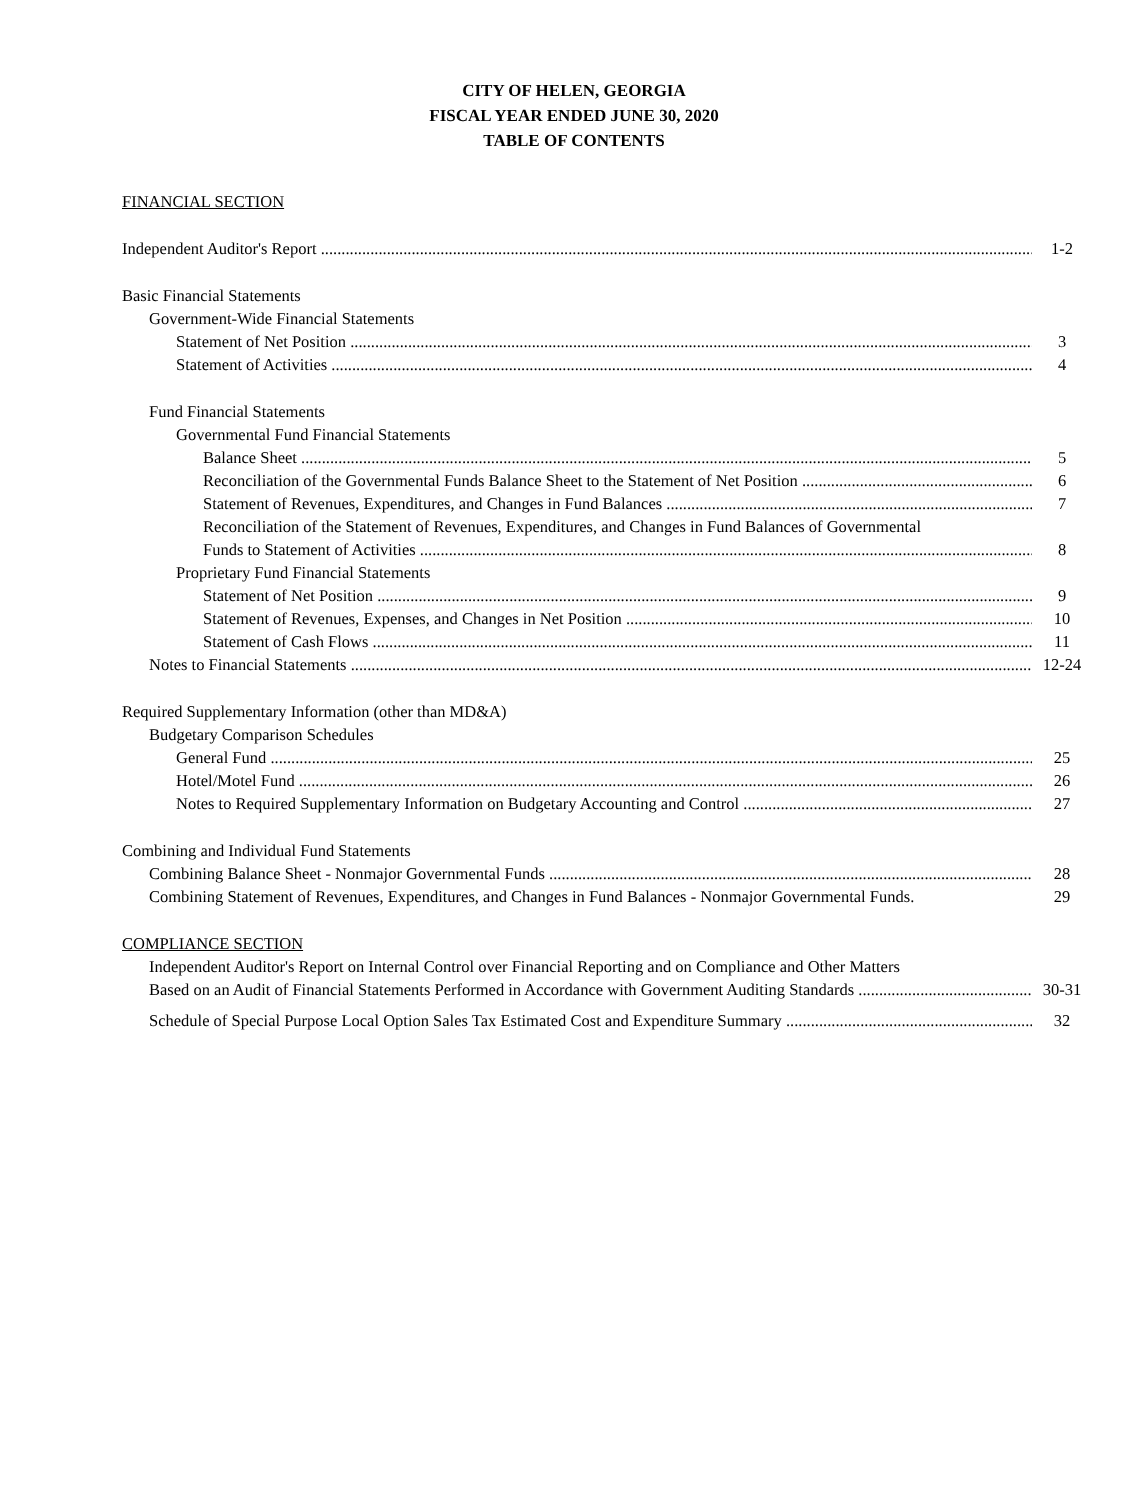CITY OF HELEN, GEORGIA
FISCAL YEAR ENDED JUNE 30, 2020
TABLE OF CONTENTS
FINANCIAL SECTION
Independent Auditor's Report 1-2
Basic Financial Statements
Government-Wide Financial Statements
Statement of Net Position 3
Statement of Activities 4
Fund Financial Statements
Governmental Fund Financial Statements
Balance Sheet 5
Reconciliation of the Governmental Funds Balance Sheet to the Statement of Net Position 6
Statement of Revenues, Expenditures, and Changes in Fund Balances 7
Reconciliation of the Statement of Revenues, Expenditures, and Changes in Fund Balances of Governmental
Funds to Statement of Activities 8
Proprietary Fund Financial Statements
Statement of Net Position 9
Statement of Revenues, Expenses, and Changes in Net Position 10
Statement of Cash Flows 11
Notes to Financial Statements 12-24
Required Supplementary Information (other than MD&A)
Budgetary Comparison Schedules
General Fund 25
Hotel/Motel Fund 26
Notes to Required Supplementary Information on Budgetary Accounting and Control 27
Combining and Individual Fund Statements
Combining Balance Sheet - Nonmajor Governmental Funds 28
Combining Statement of Revenues, Expenditures, and Changes in Fund Balances - Nonmajor Governmental Funds. 29
COMPLIANCE SECTION
Independent Auditor's Report on Internal Control over Financial Reporting and on Compliance and Other Matters
Based on an Audit of Financial Statements Performed in Accordance with Government Auditing Standards 30-31
Schedule of Special Purpose Local Option Sales Tax Estimated Cost and Expenditure Summary 32